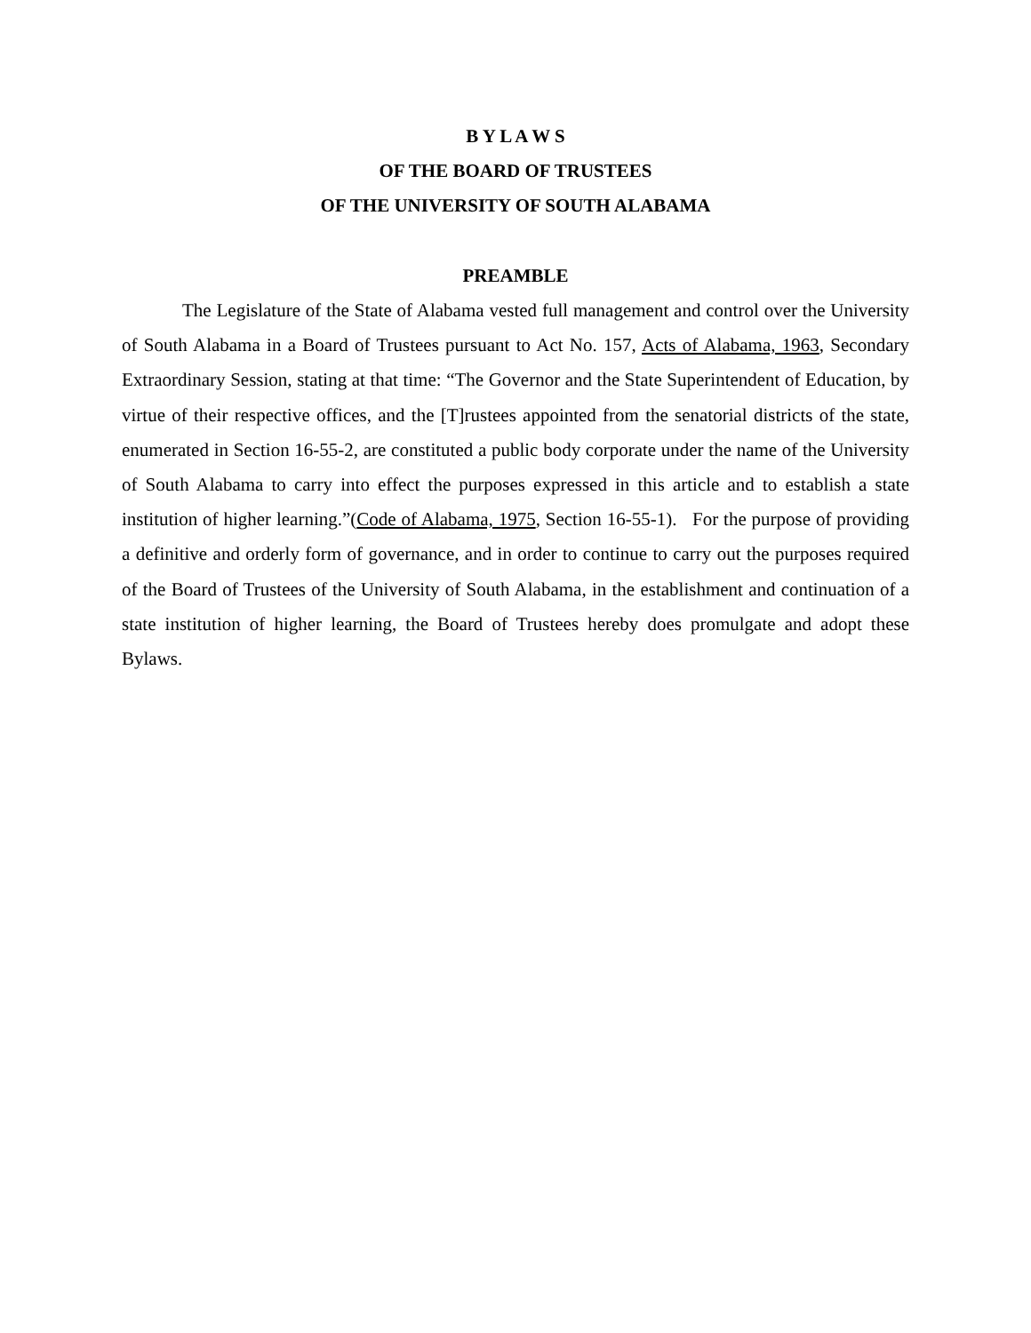B Y L A W S
OF THE BOARD OF TRUSTEES
OF THE UNIVERSITY OF SOUTH ALABAMA
PREAMBLE
The Legislature of the State of Alabama vested full management and control over the University of South Alabama in a Board of Trustees pursuant to Act No. 157, Acts of Alabama, 1963, Secondary Extraordinary Session, stating at that time: “The Governor and the State Superintendent of Education, by virtue of their respective offices, and the [T]rustees appointed from the senatorial districts of the state, enumerated in Section 16-55-2, are constituted a public body corporate under the name of the University of South Alabama to carry into effect the purposes expressed in this article and to establish a state institution of higher learning.”(Code of Alabama, 1975, Section 16-55-1). For the purpose of providing a definitive and orderly form of governance, and in order to continue to carry out the purposes required of the Board of Trustees of the University of South Alabama, in the establishment and continuation of a state institution of higher learning, the Board of Trustees hereby does promulgate and adopt these Bylaws.